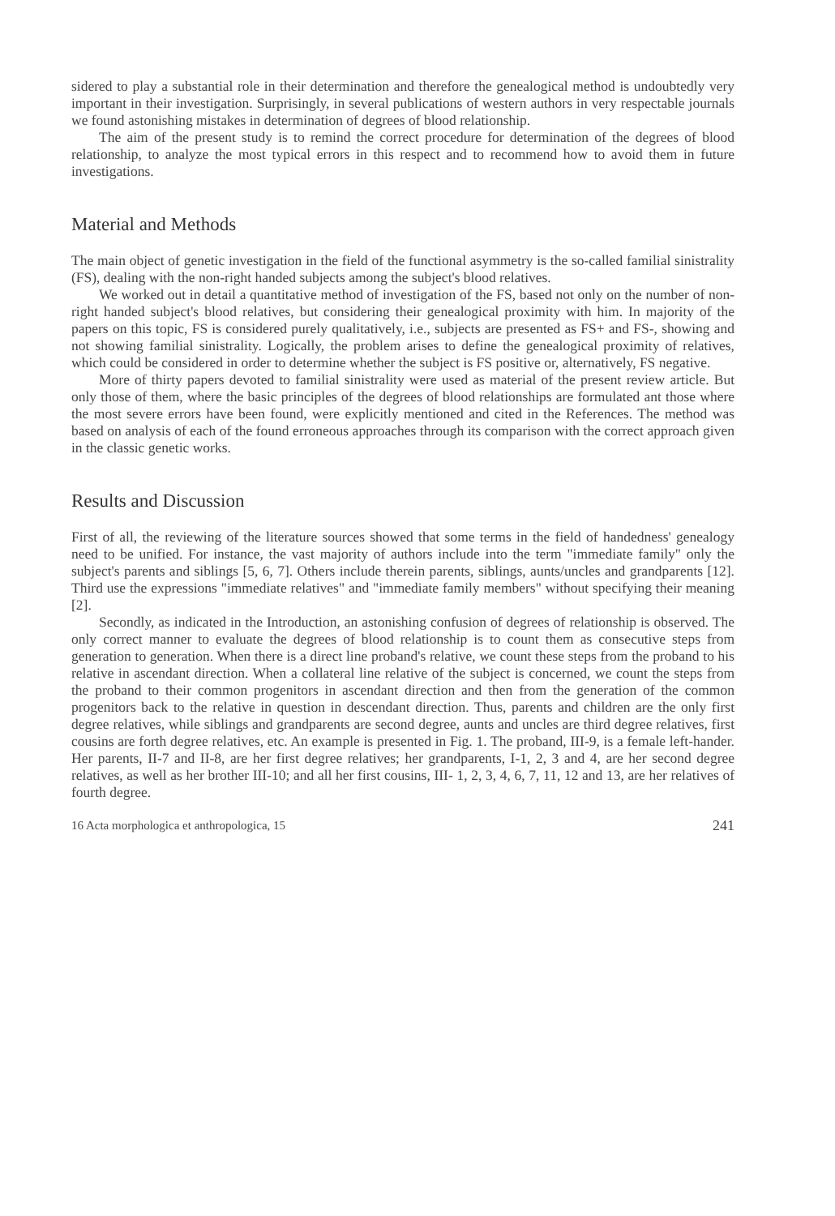sidered to play a substantial role in their determination and therefore the genealogical method is undoubtedly very important in their investigation. Surprisingly, in several publications of western authors in very respectable journals we found astonishing mistakes in determination of degrees of blood relationship.
The aim of the present study is to remind the correct procedure for determination of the degrees of blood relationship, to analyze the most typical errors in this respect and to recommend how to avoid them in future investigations.
Material and Methods
The main object of genetic investigation in the field of the functional asymmetry is the so-called familial sinistrality (FS), dealing with the non-right handed subjects among the subject's blood relatives.
We worked out in detail a quantitative method of investigation of the FS, based not only on the number of non-right handed subject's blood relatives, but considering their genealogical proximity with him. In majority of the papers on this topic, FS is considered purely qualitatively, i.e., subjects are presented as FS+ and FS-, showing and not showing familial sinistrality. Logically, the problem arises to define the genealogical proximity of relatives, which could be considered in order to determine whether the subject is FS positive or, alternatively, FS negative.
More of thirty papers devoted to familial sinistrality were used as material of the present review article. But only those of them, where the basic principles of the degrees of blood relationships are formulated ant those where the most severe errors have been found, were explicitly mentioned and cited in the References. The method was based on analysis of each of the found erroneous approaches through its comparison with the correct approach given in the classic genetic works.
Results and Discussion
First of all, the reviewing of the literature sources showed that some terms in the field of handedness' genealogy need to be unified. For instance, the vast majority of authors include into the term "immediate family" only the subject's parents and siblings [5, 6, 7]. Others include therein parents, siblings, aunts/uncles and grandparents [12]. Third use the expressions "immediate relatives" and "immediate family members" without specifying their meaning [2].
Secondly, as indicated in the Introduction, an astonishing confusion of degrees of relationship is observed. The only correct manner to evaluate the degrees of blood relationship is to count them as consecutive steps from generation to generation. When there is a direct line proband's relative, we count these steps from the proband to his relative in ascendant direction. When a collateral line relative of the subject is concerned, we count the steps from the proband to their common progenitors in ascendant direction and then from the generation of the common progenitors back to the relative in question in descendant direction. Thus, parents and children are the only first degree relatives, while siblings and grandparents are second degree, aunts and uncles are third degree relatives, first cousins are forth degree relatives, etc. An example is presented in Fig. 1. The proband, III-9, is a female left-hander. Her parents, II-7 and II-8, are her first degree relatives; her grandparents, I-1, 2, 3 and 4, are her second degree relatives, as well as her brother III-10; and all her first cousins, III- 1, 2, 3, 4, 6, 7, 11, 12 and 13, are her relatives of fourth degree.
16 Acta morphologica et anthropologica, 15 241